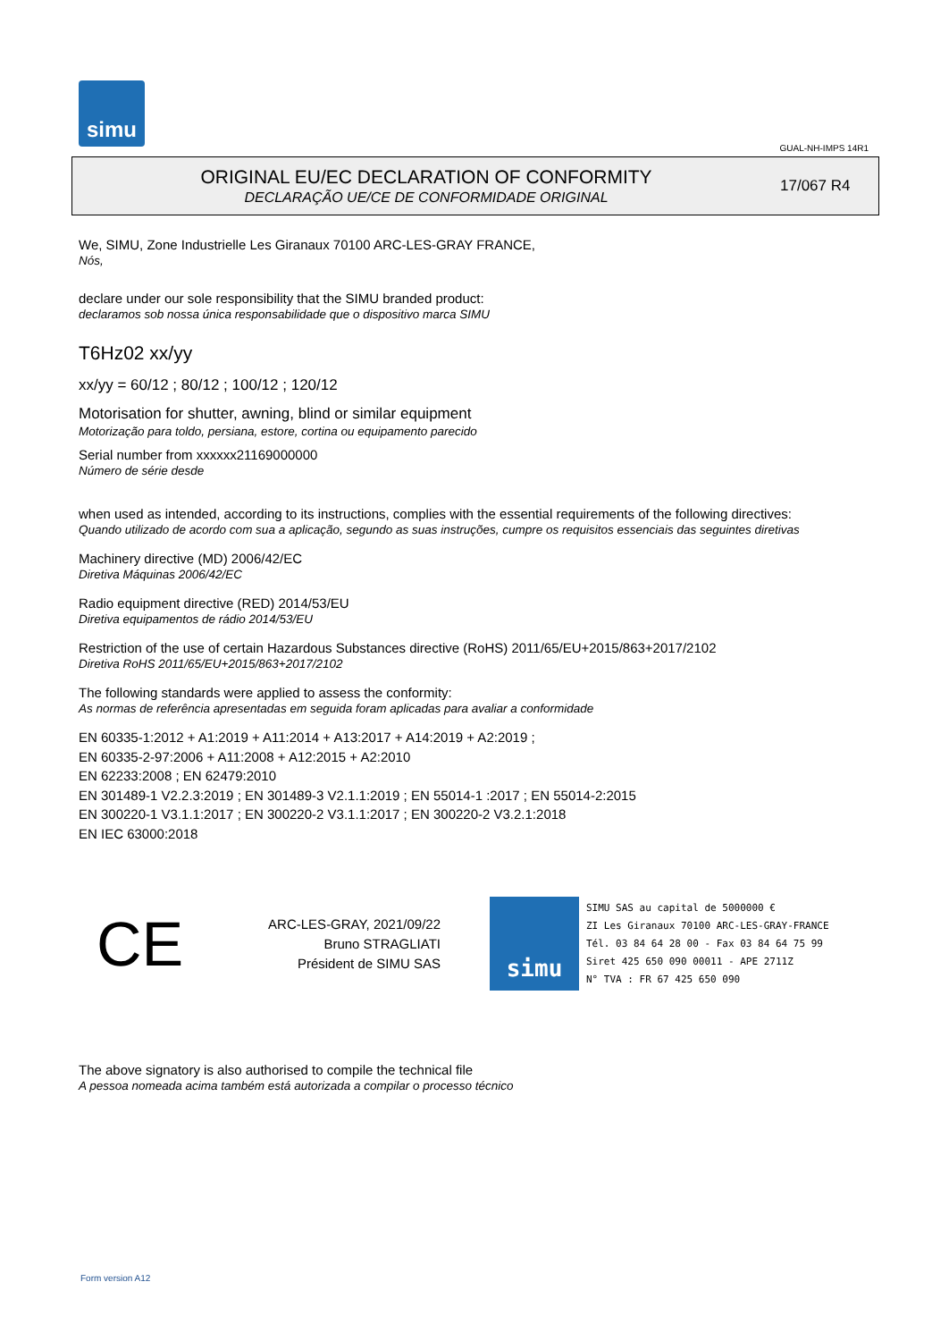simu
GUAL-NH-IMPS 14R1
ORIGINAL EU/EC DECLARATION OF CONFORMITY
DECLARAÇÃO UE/CE DE CONFORMIDADE ORIGINAL
17/067 R4
We, SIMU, Zone Industrielle Les Giranaux 70100 ARC-LES-GRAY FRANCE,
Nós,
declare under our sole responsibility that the SIMU branded product:
declaramos sob nossa única responsabilidade que o dispositivo marca SIMU
T6Hz02 xx/yy
xx/yy = 60/12 ; 80/12 ; 100/12 ; 120/12
Motorisation for shutter, awning, blind or similar equipment
Motorização para toldo, persiana, estore, cortina ou equipamento parecido
Serial number from xxxxxx21169000000
Número de série desde
when used as intended, according to its instructions, complies with the essential requirements of the following directives:
Quando utilizado de acordo com sua a aplicação, segundo as suas instruções, cumpre os requisitos essenciais das seguintes diretivas
Machinery directive (MD) 2006/42/EC
Diretiva Máquinas 2006/42/EC
Radio equipment directive (RED) 2014/53/EU
Diretiva equipamentos de rádio 2014/53/EU
Restriction of the use of certain Hazardous Substances directive (RoHS) 2011/65/EU+2015/863+2017/2102
Diretiva RoHS 2011/65/EU+2015/863+2017/2102
The following standards were applied to assess the conformity:
As normas de referência apresentadas em seguida foram aplicadas para avaliar a conformidade
EN 60335-1:2012 + A1:2019 + A11:2014 + A13:2017 + A14:2019 + A2:2019 ;
EN 60335-2-97:2006 + A11:2008 + A12:2015 + A2:2010
EN 62233:2008 ; EN 62479:2010
EN 301489-1 V2.2.3:2019 ; EN 301489-3 V2.1.1:2019 ; EN 55014-1 :2017 ; EN 55014-2:2015
EN 300220-1 V3.1.1:2017 ; EN 300220-2 V3.1.1:2017 ; EN 300220-2 V3.2.1:2018
EN IEC 63000:2018
CE
ARC-LES-GRAY, 2021/09/22
Bruno STRAGLIATI
Président de SIMU SAS
simu
SIMU SAS au capital de 5000000 €
ZI Les Giranaux 70100 ARC-LES-GRAY-FRANCE
Tél. 03 84 64 28 00 - Fax 03 84 64 75 99
Siret 425 650 090 00011 - APE 2711Z
N° TVA : FR 67 425 650 090
The above signatory is also authorised to compile the technical file
A pessoa nomeada acima também está autorizada a compilar o processo técnico
Form version A12